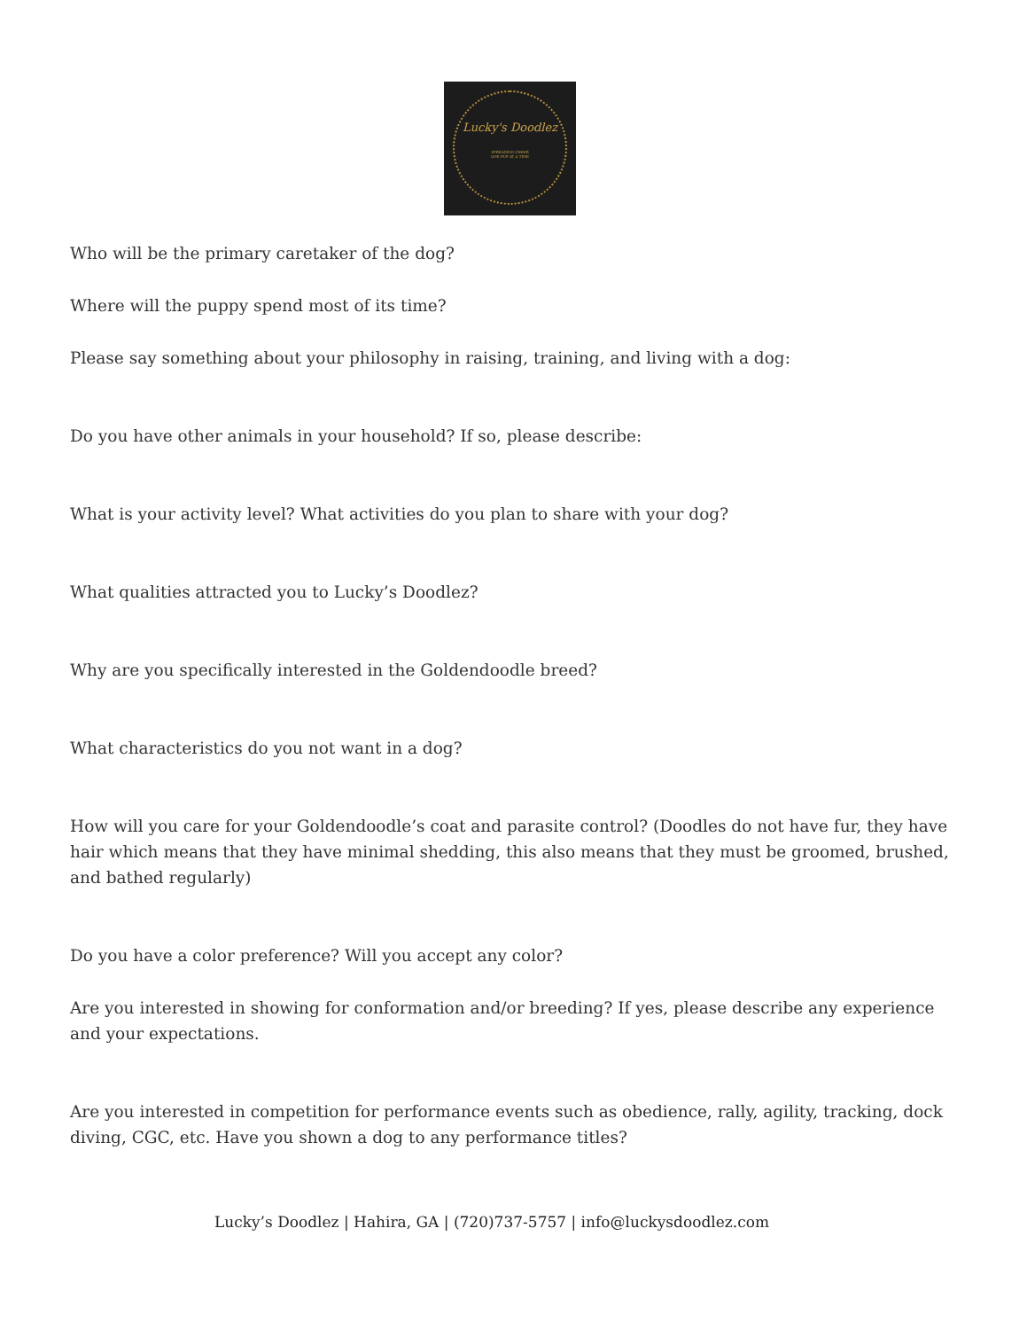Lucky's Doodlez
SPREADING CHEER
ONE PUP AT A TIME
Who will be the primary caretaker of the dog?
Where will the puppy spend most of its time?
Please say something about your philosophy in raising, training, and living with a dog:
Do you have other animals in your household? If so, please describe:
What is your activity level? What activities do you plan to share with your dog?
What qualities attracted you to Lucky’s Doodlez?
Why are you specifically interested in the Goldendoodle breed?
What characteristics do you not want in a dog?
How will you care for your Goldendoodle’s coat and parasite control? (Doodles do not have fur, they have hair which means that they have minimal shedding, this also means that they must be groomed, brushed, and bathed regularly)
Do you have a color preference? Will you accept any color?
Are you interested in showing for conformation and/or breeding? If yes, please describe any experience and your expectations.
Are you interested in competition for performance events such as obedience, rally, agility, tracking, dock diving, CGC, etc. Have you shown a dog to any performance titles?
Lucky’s Doodlez | Hahira, GA | (720)737-5757 | info@luckysdoodlez.com